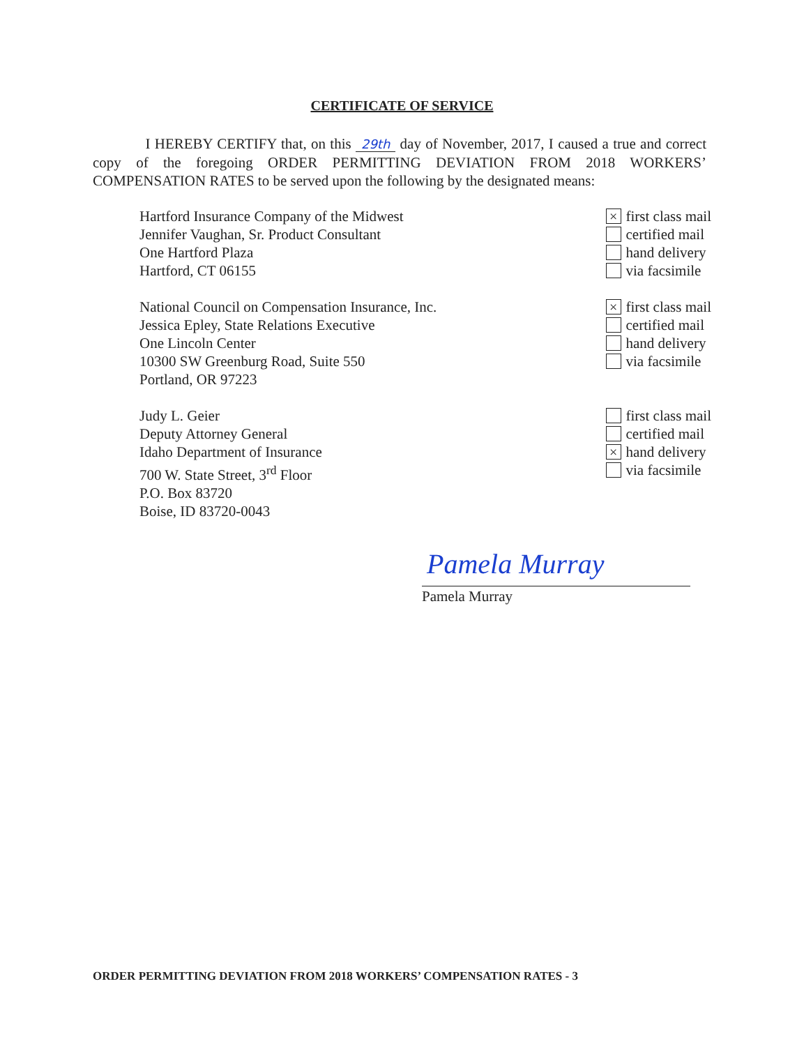CERTIFICATE OF SERVICE
I HEREBY CERTIFY that, on this 29th day of November, 2017, I caused a true and correct copy of the foregoing ORDER PERMITTING DEVIATION FROM 2018 WORKERS’ COMPENSATION RATES to be served upon the following by the designated means:
Hartford Insurance Company of the Midwest
Jennifer Vaughan, Sr. Product Consultant
One Hartford Plaza
Hartford, CT 06155
× first class mail
certified mail
hand delivery
via facsimile
National Council on Compensation Insurance, Inc.
Jessica Epley, State Relations Executive
One Lincoln Center
10300 SW Greenburg Road, Suite 550
Portland, OR 97223
× first class mail
certified mail
hand delivery
via facsimile
Judy L. Geier
Deputy Attorney General
Idaho Department of Insurance
700 W. State Street, 3<sup>rd</sup> Floor
P.O. Box 83720
Boise, ID 83720-0043
first class mail
certified mail
× hand delivery
via facsimile
Pamela Murray
Pamela Murray
ORDER PERMITTING DEVIATION FROM 2018 WORKERS’ COMPENSATION RATES - 3